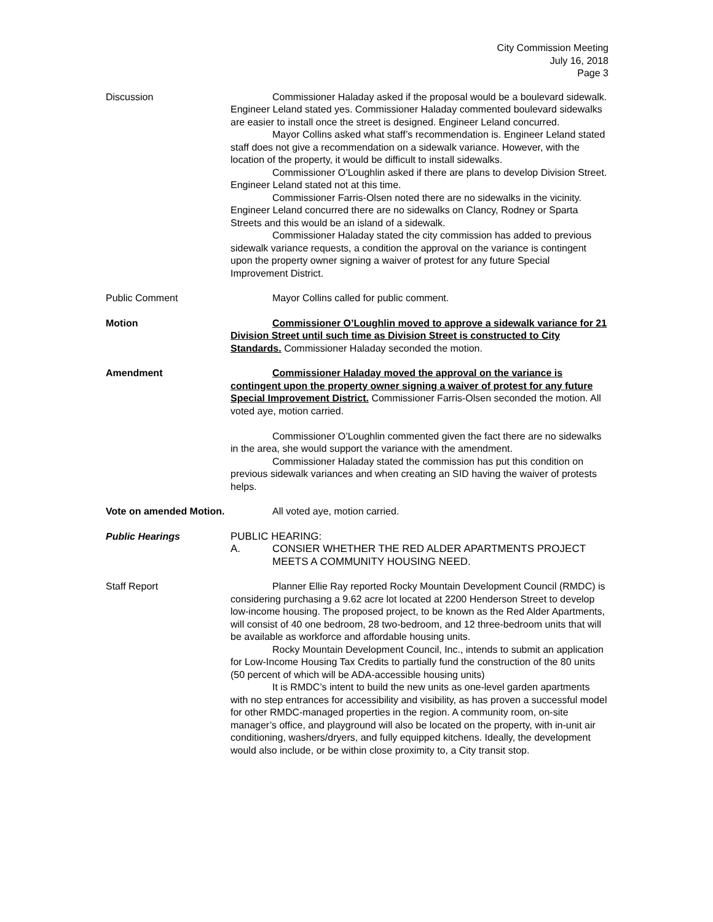City Commission Meeting
July 16, 2018
Page 3
Discussion Commissioner Haladay asked if the proposal would be a boulevard sidewalk. Engineer Leland stated yes. Commissioner Haladay commented boulevard sidewalks are easier to install once the street is designed. Engineer Leland concurred.
Mayor Collins asked what staff’s recommendation is. Engineer Leland stated staff does not give a recommendation on a sidewalk variance. However, with the location of the property, it would be difficult to install sidewalks.
Commissioner O’Loughlin asked if there are plans to develop Division Street. Engineer Leland stated not at this time.
Commissioner Farris-Olsen noted there are no sidewalks in the vicinity. Engineer Leland concurred there are no sidewalks on Clancy, Rodney or Sparta Streets and this would be an island of a sidewalk.
Commissioner Haladay stated the city commission has added to previous sidewalk variance requests, a condition the approval on the variance is contingent upon the property owner signing a waiver of protest for any future Special Improvement District.
Public Comment Mayor Collins called for public comment.
Motion Commissioner O’Loughlin moved to approve a sidewalk variance for 21 Division Street until such time as Division Street is constructed to City Standards. Commissioner Haladay seconded the motion.
Amendment Commissioner Haladay moved the approval on the variance is contingent upon the property owner signing a waiver of protest for any future Special Improvement District. Commissioner Farris-Olsen seconded the motion. All voted aye, motion carried.
Commissioner O’Loughlin commented given the fact there are no sidewalks in the area, she would support the variance with the amendment.
Commissioner Haladay stated the commission has put this condition on previous sidewalk variances and when creating an SID having the waiver of protests helps.
Vote on amended Motion.
All voted aye, motion carried.
Public Hearings PUBLIC HEARING:
A. CONSIER WHETHER THE RED ALDER APARTMENTS PROJECT MEETS A COMMUNITY HOUSING NEED.
Staff Report Planner Ellie Ray reported Rocky Mountain Development Council (RMDC) is considering purchasing a 9.62 acre lot located at 2200 Henderson Street to develop low-income housing. The proposed project, to be known as the Red Alder Apartments, will consist of 40 one bedroom, 28 two-bedroom, and 12 three-bedroom units that will be available as workforce and affordable housing units.
Rocky Mountain Development Council, Inc., intends to submit an application for Low-Income Housing Tax Credits to partially fund the construction of the 80 units (50 percent of which will be ADA-accessible housing units)
It is RMDC’s intent to build the new units as one-level garden apartments with no step entrances for accessibility and visibility, as has proven a successful model for other RMDC-managed properties in the region. A community room, on-site manager’s office, and playground will also be located on the property, with in-unit air conditioning, washers/dryers, and fully equipped kitchens. Ideally, the development would also include, or be within close proximity to, a City transit stop.